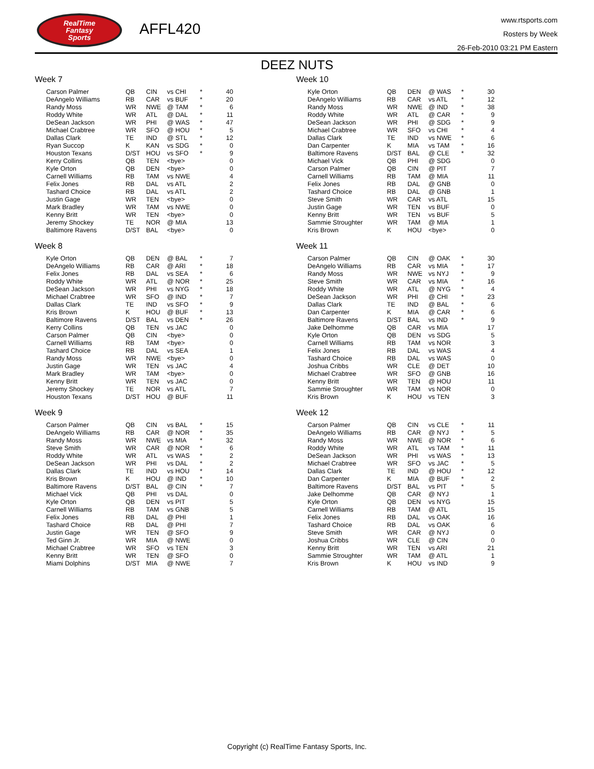RealTime
Fantasy
Sports
AFFL420
www.rtsports.com
Rosters by Week
26-Feb-2010 03:21 PM Eastern
DEEZ NUTS
Week 7
| Carson Palmer | QB | CIN | vs CHI | * | 40 |
| DeAngelo Williams | RB | CAR | vs BUF | * | 20 |
| Randy Moss | WR | NWE | @ TAM | * | 6 |
| Roddy White | WR | ATL | @ DAL | * | 11 |
| DeSean Jackson | WR | PHI | @ WAS | * | 47 |
| Michael Crabtree | WR | SFO | @ HOU | * | 5 |
| Dallas Clark | TE | IND | @ STL | * | 12 |
| Ryan Succop | K | KAN | vs SDG | * | 0 |
| Houston Texans | D/ST | HOU | vs SFO | * | 9 |
| Kerry Collins | QB | TEN | <bye> | | 0 |
| Kyle Orton | QB | DEN | <bye> | | 0 |
| Carnell Williams | RB | TAM | vs NWE | | 4 |
| Felix Jones | RB | DAL | vs ATL | | 2 |
| Tashard Choice | RB | DAL | vs ATL | | 2 |
| Justin Gage | WR | TEN | <bye> | | 0 |
| Mark Bradley | WR | TAM | vs NWE | | 0 |
| Kenny Britt | WR | TEN | <bye> | | 0 |
| Jeremy Shockey | TE | NOR | @ MIA | | 13 |
| Baltimore Ravens | D/ST | BAL | <bye> | | 0 |
Week 8
| Kyle Orton | QB | DEN | @ BAL | * | 7 |
| DeAngelo Williams | RB | CAR | @ ARI | * | 18 |
| Felix Jones | RB | DAL | vs SEA | * | 6 |
| Roddy White | WR | ATL | @ NOR | * | 25 |
| DeSean Jackson | WR | PHI | vs NYG | * | 18 |
| Michael Crabtree | WR | SFO | @ IND | * | 7 |
| Dallas Clark | TE | IND | vs SFO | * | 9 |
| Kris Brown | K | HOU | @ BUF | * | 13 |
| Baltimore Ravens | D/ST | BAL | vs DEN | * | 26 |
| Kerry Collins | QB | TEN | vs JAC | | 0 |
| Carson Palmer | QB | CIN | <bye> | | 0 |
| Carnell Williams | RB | TAM | <bye> | | 0 |
| Tashard Choice | RB | DAL | vs SEA | | 1 |
| Randy Moss | WR | NWE | <bye> | | 0 |
| Justin Gage | WR | TEN | vs JAC | | 4 |
| Mark Bradley | WR | TAM | <bye> | | 0 |
| Kenny Britt | WR | TEN | vs JAC | | 0 |
| Jeremy Shockey | TE | NOR | vs ATL | | 7 |
| Houston Texans | D/ST | HOU | @ BUF | | 11 |
Week 9
| Carson Palmer | QB | CIN | vs BAL | * | 15 |
| DeAngelo Williams | RB | CAR | @ NOR | * | 35 |
| Randy Moss | WR | NWE | vs MIA | * | 32 |
| Steve Smith | WR | CAR | @ NOR | * | 6 |
| Roddy White | WR | ATL | vs WAS | * | 2 |
| DeSean Jackson | WR | PHI | vs DAL | * | 2 |
| Dallas Clark | TE | IND | vs HOU | * | 14 |
| Kris Brown | K | HOU | @ IND | * | 10 |
| Baltimore Ravens | D/ST | BAL | @ CIN | * | 7 |
| Michael Vick | QB | PHI | vs DAL | | 0 |
| Kyle Orton | QB | DEN | vs PIT | | 5 |
| Carnell Williams | RB | TAM | vs GNB | | 5 |
| Felix Jones | RB | DAL | @ PHI | | 1 |
| Tashard Choice | RB | DAL | @ PHI | | 7 |
| Justin Gage | WR | TEN | @ SFO | | 9 |
| Ted Ginn Jr. | WR | MIA | @ NWE | | 0 |
| Michael Crabtree | WR | SFO | vs TEN | | 3 |
| Kenny Britt | WR | TEN | @ SFO | | 0 |
| Miami Dolphins | D/ST | MIA | @ NWE | | 7 |
Week 10
| Kyle Orton | QB | DEN | @ WAS | * | 30 |
| DeAngelo Williams | RB | CAR | vs ATL | * | 12 |
| Randy Moss | WR | NWE | @ IND | * | 38 |
| Roddy White | WR | ATL | @ CAR | * | 9 |
| DeSean Jackson | WR | PHI | @ SDG | * | 9 |
| Michael Crabtree | WR | SFO | vs CHI | * | 4 |
| Dallas Clark | TE | IND | vs NWE | * | 6 |
| Dan Carpenter | K | MIA | vs TAM | * | 16 |
| Baltimore Ravens | D/ST | BAL | @ CLE | * | 32 |
| Michael Vick | QB | PHI | @ SDG | | 0 |
| Carson Palmer | QB | CIN | @ PIT | | 7 |
| Carnell Williams | RB | TAM | @ MIA | | 11 |
| Felix Jones | RB | DAL | @ GNB | | 0 |
| Tashard Choice | RB | DAL | @ GNB | | 1 |
| Steve Smith | WR | CAR | vs ATL | | 15 |
| Justin Gage | WR | TEN | vs BUF | | 0 |
| Kenny Britt | WR | TEN | vs BUF | | 5 |
| Sammie Stroughter | WR | TAM | @ MIA | | 1 |
| Kris Brown | K | HOU | <bye> | | 0 |
Week 11
| Carson Palmer | QB | CIN | @ OAK | * | 30 |
| DeAngelo Williams | RB | CAR | vs MIA | * | 17 |
| Randy Moss | WR | NWE | vs NYJ | * | 9 |
| Steve Smith | WR | CAR | vs MIA | * | 16 |
| Roddy White | WR | ATL | @ NYG | * | 4 |
| DeSean Jackson | WR | PHI | @ CHI | * | 23 |
| Dallas Clark | TE | IND | @ BAL | * | 6 |
| Dan Carpenter | K | MIA | @ CAR | * | 6 |
| Baltimore Ravens | D/ST | BAL | vs IND | * | 9 |
| Jake Delhomme | QB | CAR | vs MIA | | 17 |
| Kyle Orton | QB | DEN | vs SDG | | 5 |
| Carnell Williams | RB | TAM | vs NOR | | 3 |
| Felix Jones | RB | DAL | vs WAS | | 4 |
| Tashard Choice | RB | DAL | vs WAS | | 0 |
| Joshua Cribbs | WR | CLE | @ DET | | 10 |
| Michael Crabtree | WR | SFO | @ GNB | | 16 |
| Kenny Britt | WR | TEN | @ HOU | | 11 |
| Sammie Stroughter | WR | TAM | vs NOR | | 0 |
| Kris Brown | K | HOU | vs TEN | | 3 |
Week 12
| Carson Palmer | QB | CIN | vs CLE | * | 11 |
| DeAngelo Williams | RB | CAR | @ NYJ | * | 5 |
| Randy Moss | WR | NWE | @ NOR | * | 6 |
| Roddy White | WR | ATL | vs TAM | * | 11 |
| DeSean Jackson | WR | PHI | vs WAS | * | 13 |
| Michael Crabtree | WR | SFO | vs JAC | * | 5 |
| Dallas Clark | TE | IND | @ HOU | * | 12 |
| Dan Carpenter | K | MIA | @ BUF | * | 2 |
| Baltimore Ravens | D/ST | BAL | vs PIT | * | 5 |
| Jake Delhomme | QB | CAR | @ NYJ | | 1 |
| Kyle Orton | QB | DEN | vs NYG | | 15 |
| Carnell Williams | RB | TAM | @ ATL | | 15 |
| Felix Jones | RB | DAL | vs OAK | | 16 |
| Tashard Choice | RB | DAL | vs OAK | | 6 |
| Steve Smith | WR | CAR | @ NYJ | | 0 |
| Joshua Cribbs | WR | CLE | @ CIN | | 0 |
| Kenny Britt | WR | TEN | vs ARI | | 21 |
| Sammie Stroughter | WR | TAM | @ ATL | | 1 |
| Kris Brown | K | HOU | vs IND | | 9 |
Copyright (c) RealTime Fantasy Sports, Inc.